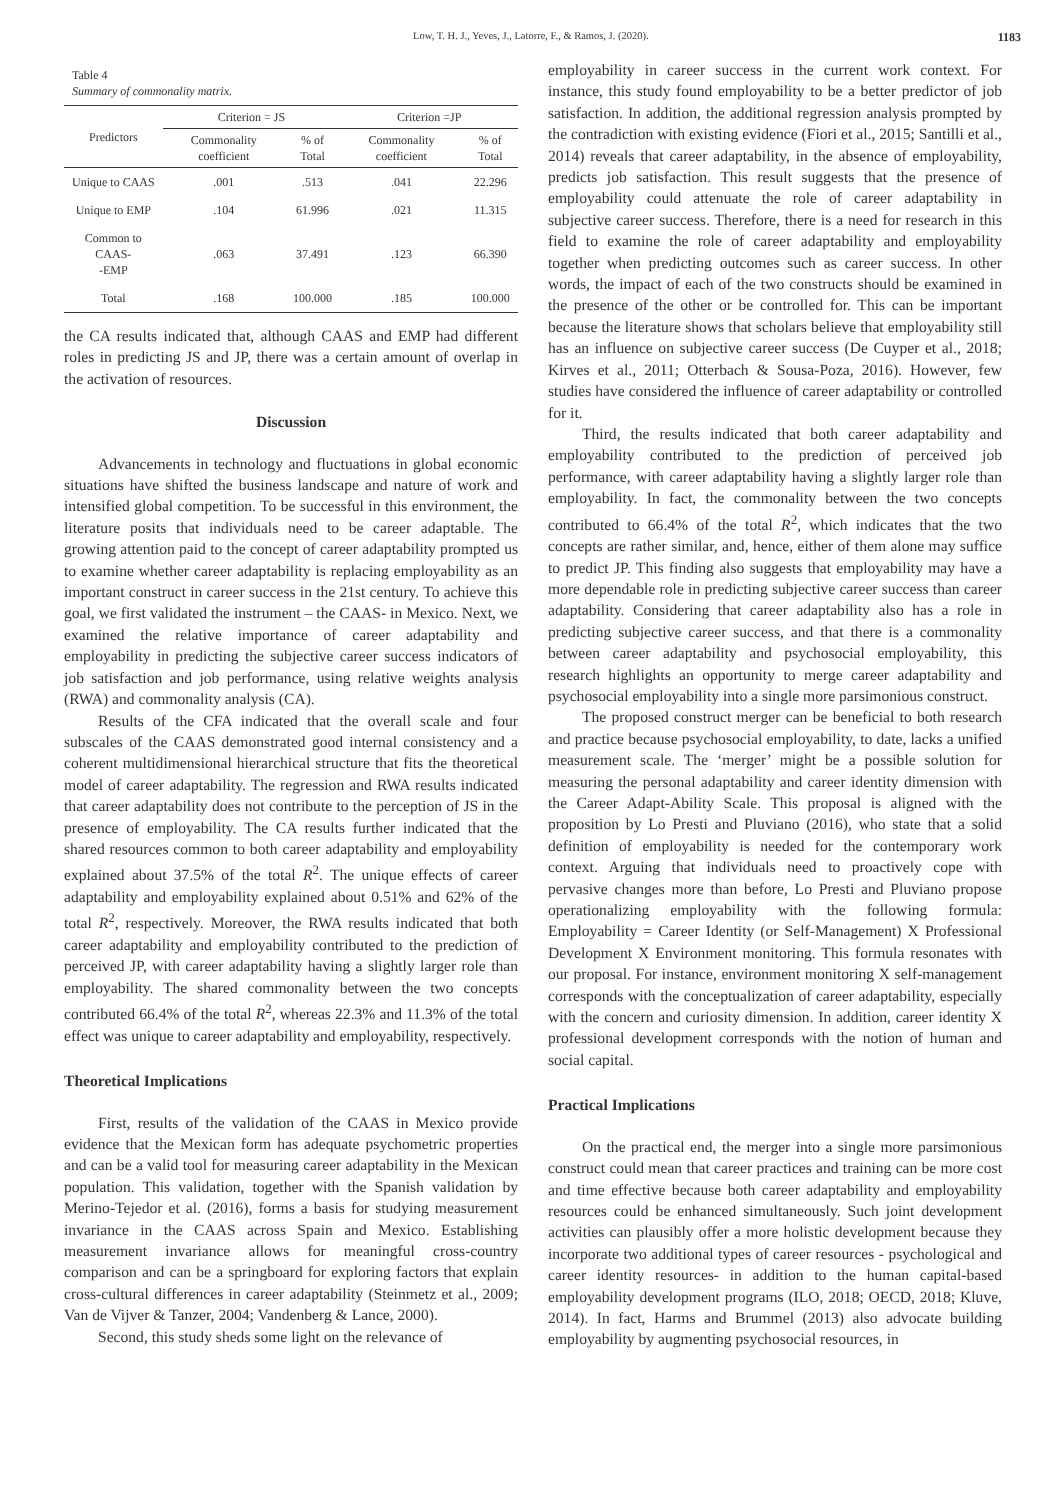Low, T. H. J., Yeves, J., Latorre, F., & Ramos, J. (2020). 1183
Table 4
Summary of commonality matrix.
| Predictors | Criterion = JS | | Criterion =JP | |
| --- | --- | --- | --- | --- |
| | Commonality coefficient | % of Total | Commonality coefficient | % of Total |
| Unique to CAAS | .001 | .513 | .041 | 22.296 |
| Unique to EMP | .104 | 61.996 | .021 | 11.315 |
| Common to CAAS- -EMP | .063 | 37.491 | .123 | 66.390 |
| Total | .168 | 100.000 | .185 | 100.000 |
the CA results indicated that, although CAAS and EMP had different roles in predicting JS and JP, there was a certain amount of overlap in the activation of resources.
Discussion
Advancements in technology and fluctuations in global economic situations have shifted the business landscape and nature of work and intensified global competition. To be successful in this environment, the literature posits that individuals need to be career adaptable. The growing attention paid to the concept of career adaptability prompted us to examine whether career adaptability is replacing employability as an important construct in career success in the 21st century. To achieve this goal, we first validated the instrument – the CAAS- in Mexico. Next, we examined the relative importance of career adaptability and employability in predicting the subjective career success indicators of job satisfaction and job performance, using relative weights analysis (RWA) and commonality analysis (CA).
Results of the CFA indicated that the overall scale and four subscales of the CAAS demonstrated good internal consistency and a coherent multidimensional hierarchical structure that fits the theoretical model of career adaptability. The regression and RWA results indicated that career adaptability does not contribute to the perception of JS in the presence of employability. The CA results further indicated that the shared resources common to both career adaptability and employability explained about 37.5% of the total R<sup>2</sup>. The unique effects of career adaptability and employability explained about 0.51% and 62% of the total R<sup>2</sup>, respectively. Moreover, the RWA results indicated that both career adaptability and employability contributed to the prediction of perceived JP, with career adaptability having a slightly larger role than employability. The shared commonality between the two concepts contributed 66.4% of the total R<sup>2</sup>, whereas 22.3% and 11.3% of the total effect was unique to career adaptability and employability, respectively.
Theoretical Implications
First, results of the validation of the CAAS in Mexico provide evidence that the Mexican form has adequate psychometric properties and can be a valid tool for measuring career adaptability in the Mexican population. This validation, together with the Spanish validation by Merino-Tejedor et al. (2016), forms a basis for studying measurement invariance in the CAAS across Spain and Mexico. Establishing measurement invariance allows for meaningful cross-country comparison and can be a springboard for exploring factors that explain cross-cultural differences in career adaptability (Steinmetz et al., 2009; Van de Vijver & Tanzer, 2004; Vandenberg & Lance, 2000).
Second, this study sheds some light on the relevance of
employability in career success in the current work context. For instance, this study found employability to be a better predictor of job satisfaction. In addition, the additional regression analysis prompted by the contradiction with existing evidence (Fiori et al., 2015; Santilli et al., 2014) reveals that career adaptability, in the absence of employability, predicts job satisfaction. This result suggests that the presence of employability could attenuate the role of career adaptability in subjective career success. Therefore, there is a need for research in this field to examine the role of career adaptability and employability together when predicting outcomes such as career success. In other words, the impact of each of the two constructs should be examined in the presence of the other or be controlled for. This can be important because the literature shows that scholars believe that employability still has an influence on subjective career success (De Cuyper et al., 2018; Kirves et al., 2011; Otterbach & Sousa-Poza, 2016). However, few studies have considered the influence of career adaptability or controlled for it.
Third, the results indicated that both career adaptability and employability contributed to the prediction of perceived job performance, with career adaptability having a slightly larger role than employability. In fact, the commonality between the two concepts contributed to 66.4% of the total R<sup>2</sup>, which indicates that the two concepts are rather similar, and, hence, either of them alone may suffice to predict JP. This finding also suggests that employability may have a more dependable role in predicting subjective career success than career adaptability. Considering that career adaptability also has a role in predicting subjective career success, and that there is a commonality between career adaptability and psychosocial employability, this research highlights an opportunity to merge career adaptability and psychosocial employability into a single more parsimonious construct.
The proposed construct merger can be beneficial to both research and practice because psychosocial employability, to date, lacks a unified measurement scale. The ‘merger’ might be a possible solution for measuring the personal adaptability and career identity dimension with the Career Adapt-Ability Scale. This proposal is aligned with the proposition by Lo Presti and Pluviano (2016), who state that a solid definition of employability is needed for the contemporary work context. Arguing that individuals need to proactively cope with pervasive changes more than before, Lo Presti and Pluviano propose operationalizing employability with the following formula: Employability = Career Identity (or Self-Management) X Professional Development X Environment monitoring. This formula resonates with our proposal. For instance, environment monitoring X self-management corresponds with the conceptualization of career adaptability, especially with the concern and curiosity dimension. In addition, career identity X professional development corresponds with the notion of human and social capital.
Practical Implications
On the practical end, the merger into a single more parsimonious construct could mean that career practices and training can be more cost and time effective because both career adaptability and employability resources could be enhanced simultaneously. Such joint development activities can plausibly offer a more holistic development because they incorporate two additional types of career resources - psychological and career identity resources- in addition to the human capital-based employability development programs (ILO, 2018; OECD, 2018; Kluve, 2014). In fact, Harms and Brummel (2013) also advocate building employability by augmenting psychosocial resources, in